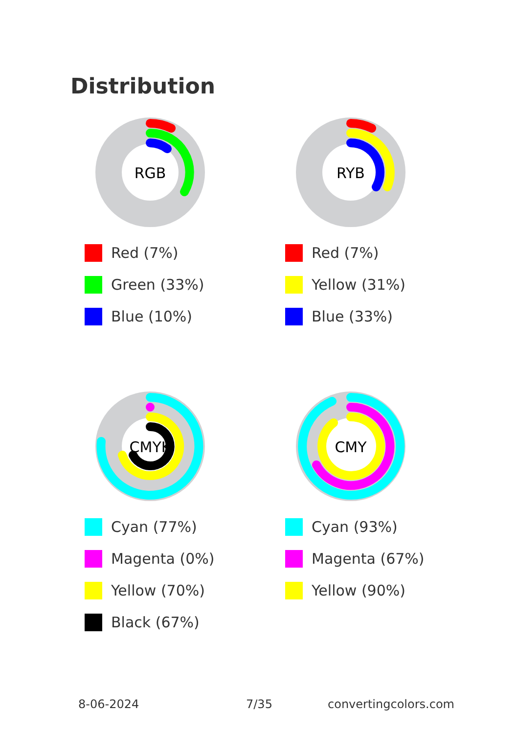Distribution
RGB
Red (7%)
Green (33%)
Blue (10%)
RYB
Red (7%)
Yellow (31%)
Blue (33%)
CMYK
Cyan (77%)
Magenta (0%)
Yellow (70%)
Black (67%)
CMY
Cyan (93%)
Magenta (67%)
Yellow (90%)
8-06-2024 7/35 convertingcolors.com